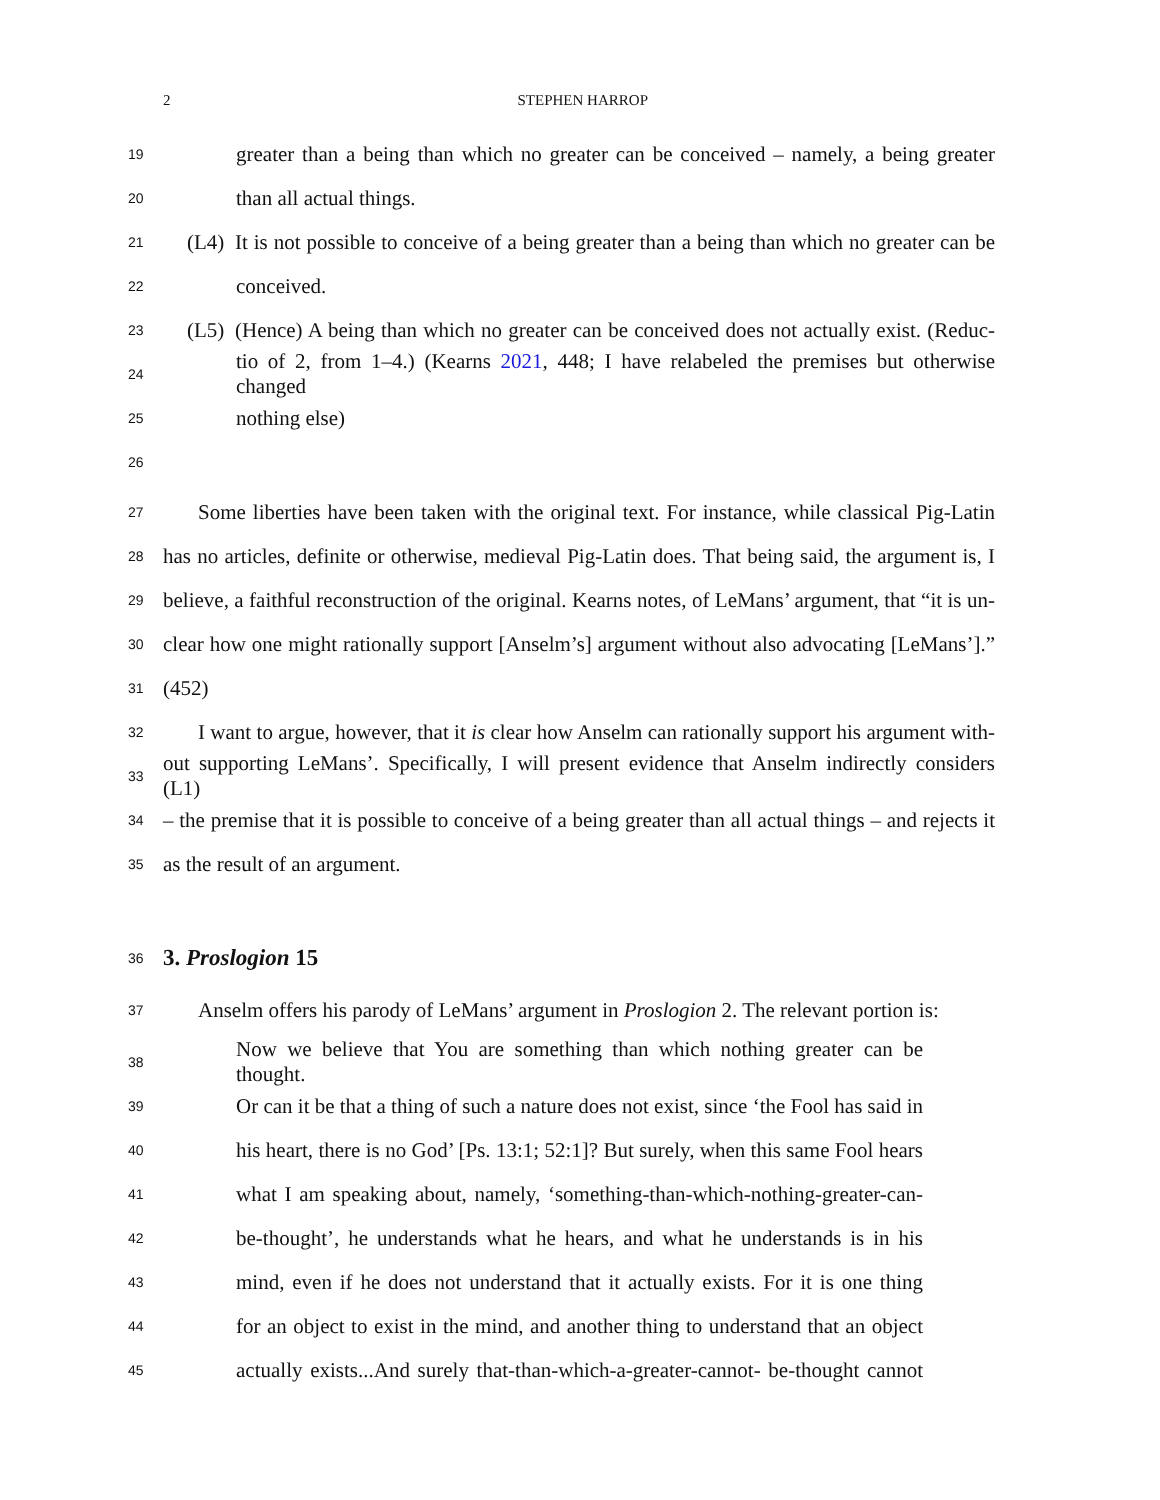2 STEPHEN HARROP
19 greater than a being than which no greater can be conceived – namely, a being greater
20 than all actual things.
21 (L4) It is not possible to conceive of a being greater than a being than which no greater can be
22 conceived.
23 (L5) (Hence) A being than which no greater can be conceived does not actually exist. (Reduc-
24 tio of 2, from 1–4.) (Kearns 2021, 448; I have relabeled the premises but otherwise changed
25 nothing else)
26
27 Some liberties have been taken with the original text. For instance, while classical Pig-Latin
28 has no articles, definite or otherwise, medieval Pig-Latin does. That being said, the argument is, I
29 believe, a faithful reconstruction of the original. Kearns notes, of LeMans’ argument, that “it is un-
30 clear how one might rationally support [Anselm’s] argument without also advocating [LeMans’].”
31 (452)
32 I want to argue, however, that it is clear how Anselm can rationally support his argument with-
33 out supporting LeMans’. Specifically, I will present evidence that Anselm indirectly considers (L1)
34 – the premise that it is possible to conceive of a being greater than all actual things – and rejects it
35 as the result of an argument.
36 3. Proslogion 15
37 Anselm offers his parody of LeMans’ argument in Proslogion 2. The relevant portion is:
38 Now we believe that You are something than which nothing greater can be thought.
39 Or can it be that a thing of such a nature does not exist, since ‘the Fool has said in
40 his heart, there is no God’ [Ps. 13:1; 52:1]? But surely, when this same Fool hears
41 what I am speaking about, namely, ‘something-than-which-nothing-greater-can-
42 be-thought’, he understands what he hears, and what he understands is in his
43 mind, even if he does not understand that it actually exists. For it is one thing
44 for an object to exist in the mind, and another thing to understand that an object
45 actually exists...And surely that-than-which-a-greater-cannot- be-thought cannot